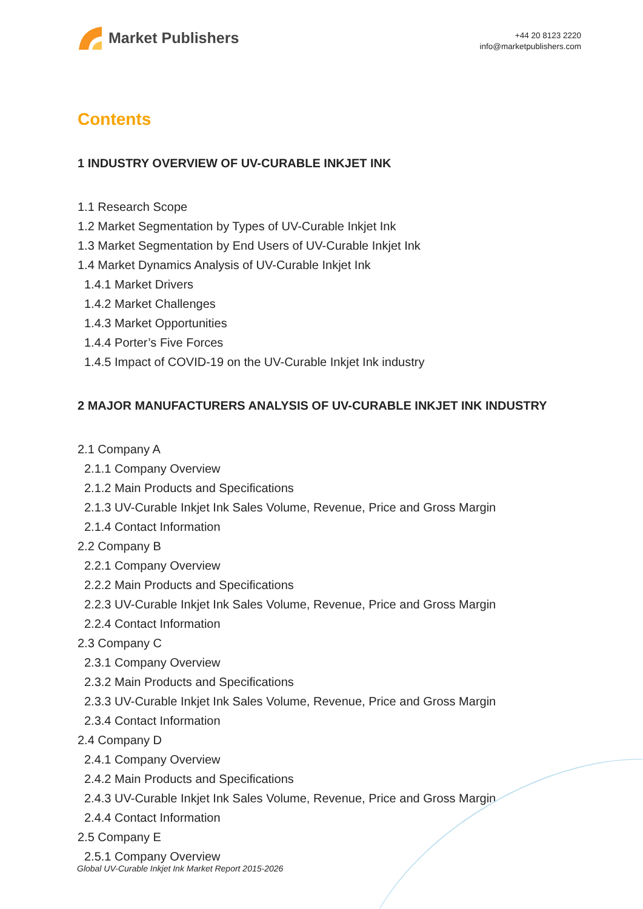Market Publishers
+44 20 8123 2220
info@marketpublishers.com
Contents
1 INDUSTRY OVERVIEW OF UV-CURABLE INKJET INK
1.1 Research Scope
1.2 Market Segmentation by Types of UV-Curable Inkjet Ink
1.3 Market Segmentation by End Users of UV-Curable Inkjet Ink
1.4 Market Dynamics Analysis of UV-Curable Inkjet Ink
1.4.1 Market Drivers
1.4.2 Market Challenges
1.4.3 Market Opportunities
1.4.4 Porter’s Five Forces
1.4.5 Impact of COVID-19 on the UV-Curable Inkjet Ink industry
2 MAJOR MANUFACTURERS ANALYSIS OF UV-CURABLE INKJET INK INDUSTRY
2.1 Company A
2.1.1 Company Overview
2.1.2 Main Products and Specifications
2.1.3 UV-Curable Inkjet Ink Sales Volume, Revenue, Price and Gross Margin
2.1.4 Contact Information
2.2 Company B
2.2.1 Company Overview
2.2.2 Main Products and Specifications
2.2.3 UV-Curable Inkjet Ink Sales Volume, Revenue, Price and Gross Margin
2.2.4 Contact Information
2.3 Company C
2.3.1 Company Overview
2.3.2 Main Products and Specifications
2.3.3 UV-Curable Inkjet Ink Sales Volume, Revenue, Price and Gross Margin
2.3.4 Contact Information
2.4 Company D
2.4.1 Company Overview
2.4.2 Main Products and Specifications
2.4.3 UV-Curable Inkjet Ink Sales Volume, Revenue, Price and Gross Margin
2.4.4 Contact Information
2.5 Company E
2.5.1 Company Overview
Global UV-Curable Inkjet Ink Market Report 2015-2026